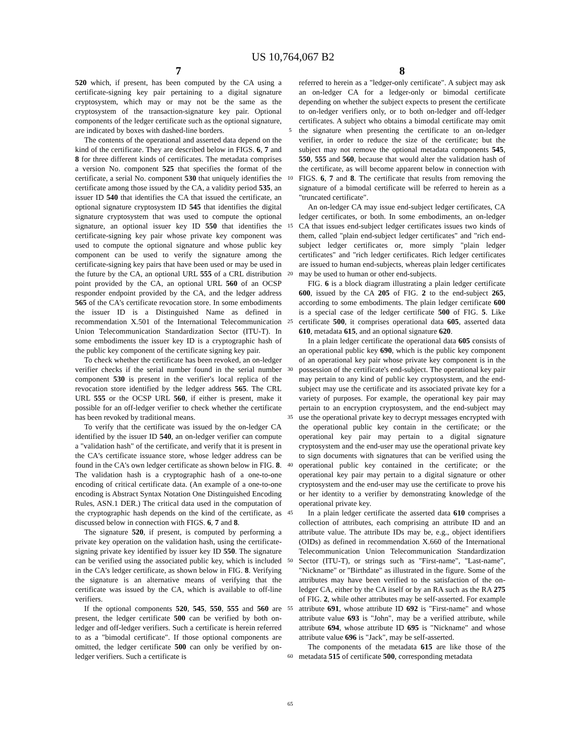US 10,764,067 B2
7
520 which, if present, has been computed by the CA using a certificate-signing key pair pertaining to a digital signature cryptosystem, which may or may not be the same as the cryptosystem of the transaction-signature key pair. Optional components of the ledger certificate such as the optional signature, are indicated by boxes with dashed-line borders.
The contents of the operational and asserted data depend on the kind of the certificate. They are described below in FIGS. 6, 7 and 8 for three different kinds of certificates. The metadata comprises a version No. component 525 that specifies the format of the certificate, a serial No. component 530 that uniquely identifies the certificate among those issued by the CA, a validity period 535, an issuer ID 540 that identifies the CA that issued the certificate, an optional signature cryptosystem ID 545 that identifies the digital signature cryptosystem that was used to compute the optional signature, an optional issuer key ID 550 that identifies the certificate-signing key pair whose private key component was used to compute the optional signature and whose public key component can be used to verify the signature among the certificate-signing key pairs that have been used or may be used in the future by the CA, an optional URL 555 of a CRL distribution point provided by the CA, an optional URL 560 of an OCSP responder endpoint provided by the CA, and the ledger address 565 of the CA's certificate revocation store. In some embodiments the issuer ID is a Distinguished Name as defined in recommendation X.501 of the International Telecommunication Union Telecommunication Standardization Sector (ITU-T). In some embodiments the issuer key ID is a cryptographic hash of the public key component of the certificate signing key pair.
To check whether the certificate has been revoked, an on-ledger verifier checks if the serial number found in the serial number component 530 is present in the verifier's local replica of the revocation store identified by the ledger address 565. The CRL URL 555 or the OCSP URL 560, if either is present, make it possible for an off-ledger verifier to check whether the certificate has been revoked by traditional means.
To verify that the certificate was issued by the on-ledger CA identified by the issuer ID 540, an on-ledger verifier can compute a "validation hash" of the certificate, and verify that it is present in the CA's certificate issuance store, whose ledger address can be found in the CA's own ledger certificate as shown below in FIG. 8. The validation hash is a cryptographic hash of a one-to-one encoding of critical certificate data. (An example of a one-to-one encoding is Abstract Syntax Notation One Distinguished Encoding Rules, ASN.1 DER.) The critical data used in the computation of the cryptographic hash depends on the kind of the certificate, as discussed below in connection with FIGS. 6, 7 and 8.
The signature 520, if present, is computed by performing a private key operation on the validation hash, using the certificate-signing private key identified by issuer key ID 550. The signature can be verified using the associated public key, which is included in the CA's ledger certificate, as shown below in FIG. 8. Verifying the signature is an alternative means of verifying that the certificate was issued by the CA, which is available to off-line verifiers.
If the optional components 520, 545, 550, 555 and 560 are present, the ledger certificate 500 can be verified by both on-ledger and off-ledger verifiers. Such a certificate is herein referred to as a "bimodal certificate". If those optional components are omitted, the ledger certificate 500 can only be verified by on-ledger verifiers. Such a certificate is
5
10
15
20
25
30
35
40
45
50
55
60
65
8
referred to herein as a "ledger-only certificate". A subject may ask an on-ledger CA for a ledger-only or bimodal certificate depending on whether the subject expects to present the certificate to on-ledger verifiers only, or to both on-ledger and off-ledger certificates. A subject who obtains a bimodal certificate may omit the signature when presenting the certificate to an on-ledger verifier, in order to reduce the size of the certificate; but the subject may not remove the optional metadata components 545, 550, 555 and 560, because that would alter the validation hash of the certificate, as will become apparent below in connection with FIGS. 6, 7 and 8. The certificate that results from removing the signature of a bimodal certificate will be referred to herein as a "truncated certificate".
An on-ledger CA may issue end-subject ledger certificates, CA ledger certificates, or both. In some embodiments, an on-ledger CA that issues end-subject ledger certificates issues two kinds of them, called "plain end-subject ledger certificates" and "rich end-subject ledger certificates or, more simply "plain ledger certificates" and "rich ledger certificates. Rich ledger certificates are issued to human end-subjects, whereas plain ledger certificates may be used to human or other end-subjects.
FIG. 6 is a block diagram illustrating a plain ledger certificate 600, issued by the CA 205 of FIG. 2 to the end-subject 265, according to some embodiments. The plain ledger certificate 600 is a special case of the ledger certificate 500 of FIG. 5. Like certificate 500, it comprises operational data 605, asserted data 610, metadata 615, and an optional signature 620.
In a plain ledger certificate the operational data 605 consists of an operational public key 690, which is the public key component of an operational key pair whose private key component is in the possession of the certificate's end-subject. The operational key pair may pertain to any kind of public key cryptosystem, and the end-subject may use the certificate and its associated private key for a variety of purposes. For example, the operational key pair may pertain to an encryption cryptosystem, and the end-subject may use the operational private key to decrypt messages encrypted with the operational public key contain in the certificate; or the operational key pair may pertain to a digital signature cryptosystem and the end-user may use the operational private key to sign documents with signatures that can be verified using the operational public key contained in the certificate; or the operational key pair may pertain to a digital signature or other cryptosystem and the end-user may use the certificate to prove his or her identity to a verifier by demonstrating knowledge of the operational private key.
In a plain ledger certificate the asserted data 610 comprises a collection of attributes, each comprising an attribute ID and an attribute value. The attribute IDs may be, e.g., object identifiers (OIDs) as defined in recommendation X.660 of the International Telecommunication Union Telecommunication Standardization Sector (ITU-T), or strings such as "First-name", "Last-name", "Nickname" or "Birthdate" as illustrated in the figure. Some of the attributes may have been verified to the satisfaction of the on-ledger CA, either by the CA itself or by an RA such as the RA 275 of FIG. 2, while other attributes may be self-asserted. For example attribute 691, whose attribute ID 692 is "First-name" and whose attribute value 693 is "John", may be a verified attribute, while attribute 694, whose attribute ID 695 is "Nickname" and whose attribute value 696 is "Jack", may be self-asserted.
The components of the metadata 615 are like those of the metadata 515 of certificate 500, corresponding metadata